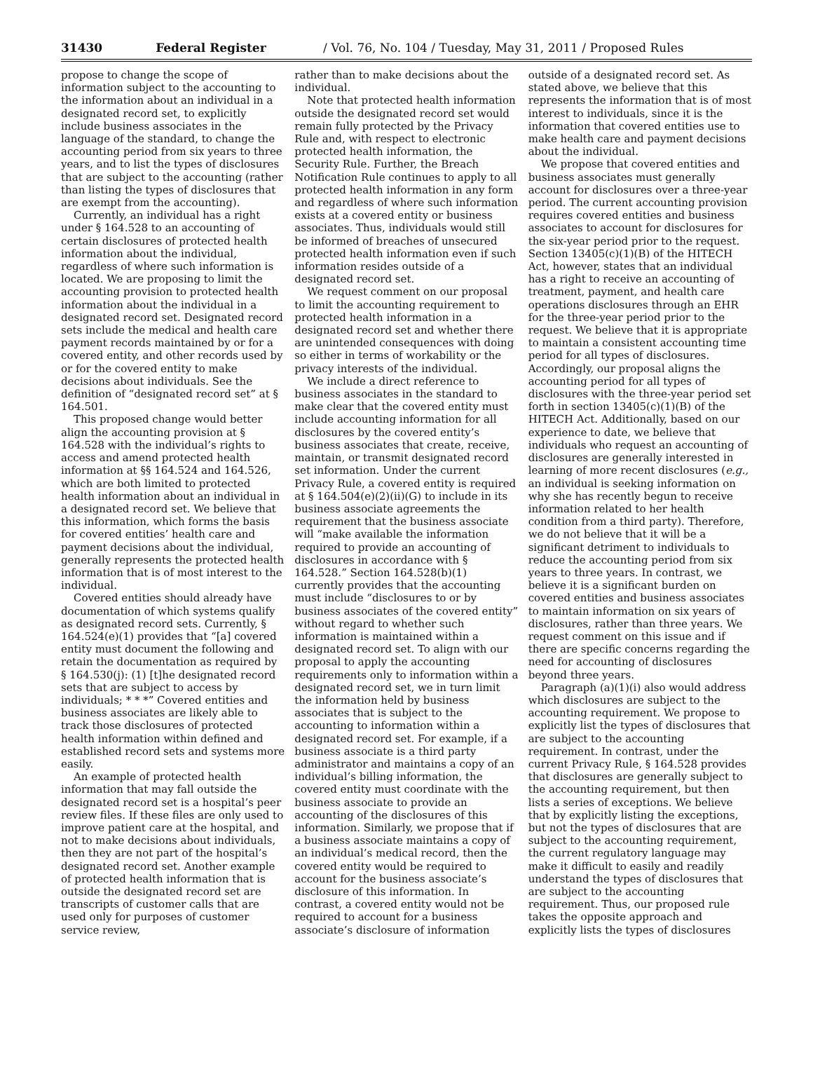31430 Federal Register / Vol. 76, No. 104 / Tuesday, May 31, 2011 / Proposed Rules
propose to change the scope of information subject to the accounting to the information about an individual in a designated record set, to explicitly include business associates in the language of the standard, to change the accounting period from six years to three years, and to list the types of disclosures that are subject to the accounting (rather than listing the types of disclosures that are exempt from the accounting).
Currently, an individual has a right under § 164.528 to an accounting of certain disclosures of protected health information about the individual, regardless of where such information is located. We are proposing to limit the accounting provision to protected health information about the individual in a designated record set. Designated record sets include the medical and health care payment records maintained by or for a covered entity, and other records used by or for the covered entity to make decisions about individuals. See the definition of “designated record set” at § 164.501.
This proposed change would better align the accounting provision at § 164.528 with the individual’s rights to access and amend protected health information at §§ 164.524 and 164.526, which are both limited to protected health information about an individual in a designated record set. We believe that this information, which forms the basis for covered entities’ health care and payment decisions about the individual, generally represents the protected health information that is of most interest to the individual.
Covered entities should already have documentation of which systems qualify as designated record sets. Currently, § 164.524(e)(1) provides that “[a] covered entity must document the following and retain the documentation as required by § 164.530(j): (1) [t]he designated record sets that are subject to access by individuals; * * *” Covered entities and business associates are likely able to track those disclosures of protected health information within defined and established record sets and systems more easily.
An example of protected health information that may fall outside the designated record set is a hospital’s peer review files. If these files are only used to improve patient care at the hospital, and not to make decisions about individuals, then they are not part of the hospital’s designated record set. Another example of protected health information that is outside the designated record set are transcripts of customer calls that are used only for purposes of customer service review,
rather than to make decisions about the individual.
Note that protected health information outside the designated record set would remain fully protected by the Privacy Rule and, with respect to electronic protected health information, the Security Rule. Further, the Breach Notification Rule continues to apply to all protected health information in any form and regardless of where such information exists at a covered entity or business associates. Thus, individuals would still be informed of breaches of unsecured protected health information even if such information resides outside of a designated record set.
We request comment on our proposal to limit the accounting requirement to protected health information in a designated record set and whether there are unintended consequences with doing so either in terms of workability or the privacy interests of the individual.
We include a direct reference to business associates in the standard to make clear that the covered entity must include accounting information for all disclosures by the covered entity’s business associates that create, receive, maintain, or transmit designated record set information. Under the current Privacy Rule, a covered entity is required at § 164.504(e)(2)(ii)(G) to include in its business associate agreements the requirement that the business associate will “make available the information required to provide an accounting of disclosures in accordance with § 164.528.” Section 164.528(b)(1) currently provides that the accounting must include “disclosures to or by business associates of the covered entity” without regard to whether such information is maintained within a designated record set. To align with our proposal to apply the accounting requirements only to information within a designated record set, we in turn limit the information held by business associates that is subject to the accounting to information within a designated record set. For example, if a business associate is a third party administrator and maintains a copy of an individual’s billing information, the covered entity must coordinate with the business associate to provide an accounting of the disclosures of this information. Similarly, we propose that if a business associate maintains a copy of an individual’s medical record, then the covered entity would be required to account for the business associate’s disclosure of this information. In contrast, a covered entity would not be required to account for a business associate’s disclosure of information
outside of a designated record set. As stated above, we believe that this represents the information that is of most interest to individuals, since it is the information that covered entities use to make health care and payment decisions about the individual.
We propose that covered entities and business associates must generally account for disclosures over a three-year period. The current accounting provision requires covered entities and business associates to account for disclosures for the six-year period prior to the request. Section 13405(c)(1)(B) of the HITECH Act, however, states that an individual has a right to receive an accounting of treatment, payment, and health care operations disclosures through an EHR for the three-year period prior to the request. We believe that it is appropriate to maintain a consistent accounting time period for all types of disclosures. Accordingly, our proposal aligns the accounting period for all types of disclosures with the three-year period set forth in section 13405(c)(1)(B) of the HITECH Act. Additionally, based on our experience to date, we believe that individuals who request an accounting of disclosures are generally interested in learning of more recent disclosures (e.g., an individual is seeking information on why she has recently begun to receive information related to her health condition from a third party). Therefore, we do not believe that it will be a significant detriment to individuals to reduce the accounting period from six years to three years. In contrast, we believe it is a significant burden on covered entities and business associates to maintain information on six years of disclosures, rather than three years. We request comment on this issue and if there are specific concerns regarding the need for accounting of disclosures beyond three years.
Paragraph (a)(1)(i) also would address which disclosures are subject to the accounting requirement. We propose to explicitly list the types of disclosures that are subject to the accounting requirement. In contrast, under the current Privacy Rule, § 164.528 provides that disclosures are generally subject to the accounting requirement, but then lists a series of exceptions. We believe that by explicitly listing the exceptions, but not the types of disclosures that are subject to the accounting requirement, the current regulatory language may make it difficult to easily and readily understand the types of disclosures that are subject to the accounting requirement. Thus, our proposed rule takes the opposite approach and explicitly lists the types of disclosures